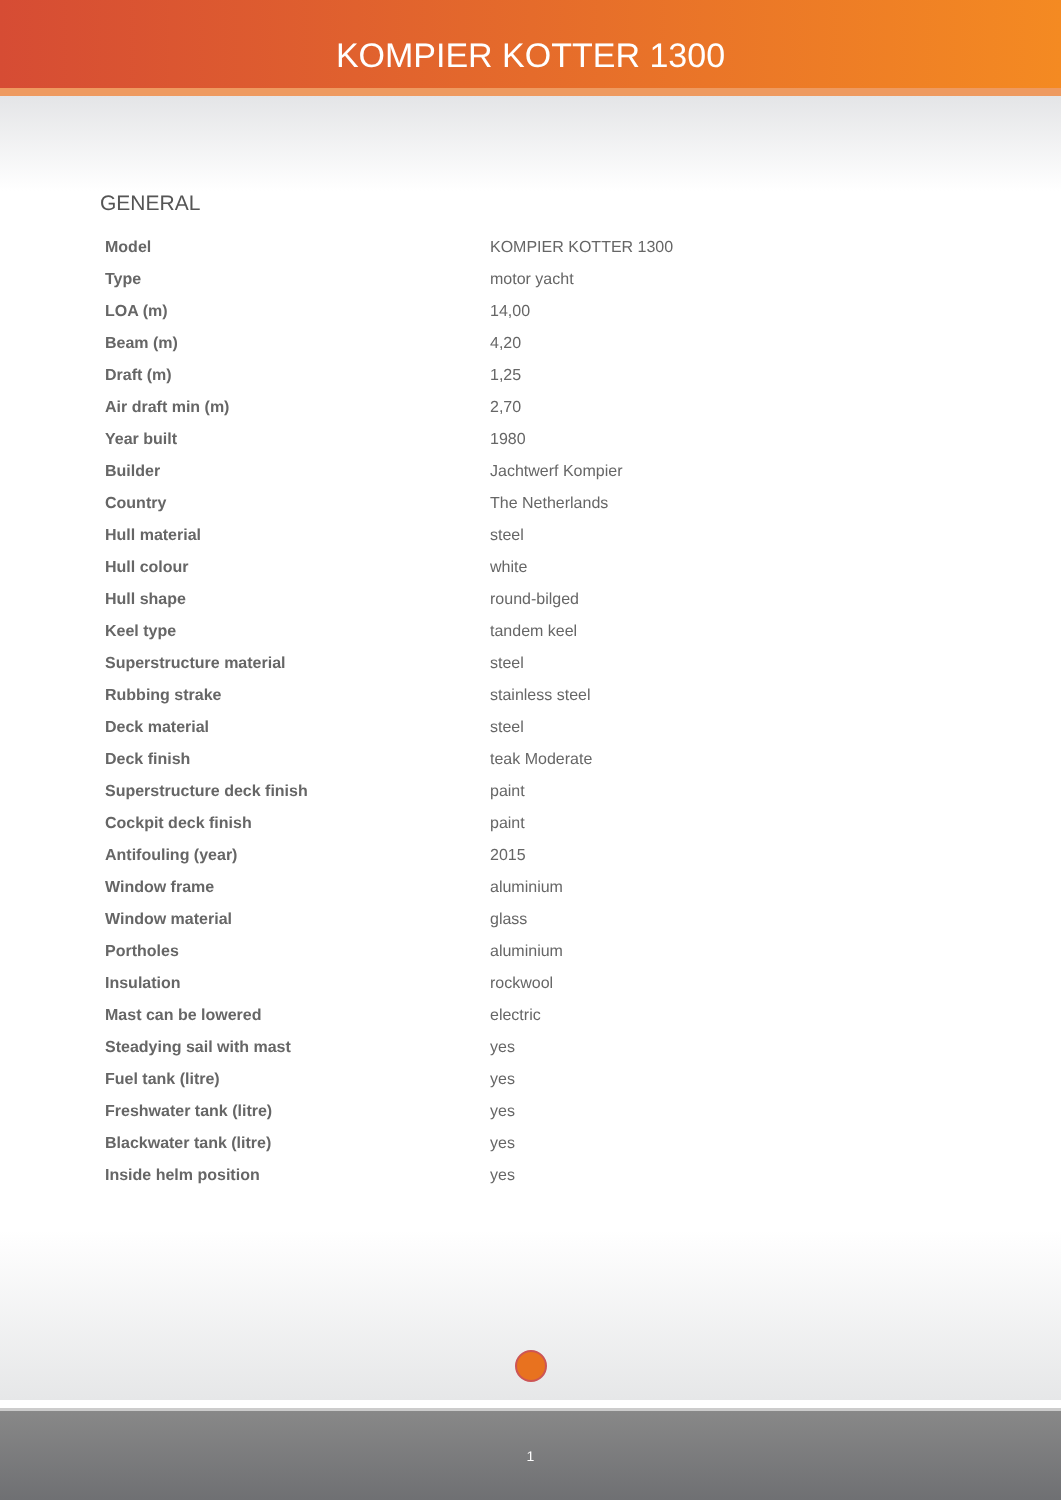KOMPIER KOTTER 1300
GENERAL
| Model | KOMPIER KOTTER 1300 |
| Type | motor yacht |
| LOA (m) | 14,00 |
| Beam (m) | 4,20 |
| Draft (m) | 1,25 |
| Air draft min (m) | 2,70 |
| Year built | 1980 |
| Builder | Jachtwerf Kompier |
| Country | The Netherlands |
| Hull material | steel |
| Hull colour | white |
| Hull shape | round-bilged |
| Keel type | tandem keel |
| Superstructure material | steel |
| Rubbing strake | stainless steel |
| Deck material | steel |
| Deck finish | teak Moderate |
| Superstructure deck finish | paint |
| Cockpit deck finish | paint |
| Antifouling (year) | 2015 |
| Window frame | aluminium |
| Window material | glass |
| Portholes | aluminium |
| Insulation | rockwool |
| Mast can be lowered | electric |
| Steadying sail with mast | yes |
| Fuel tank (litre) | yes |
| Freshwater tank (litre) | yes |
| Blackwater tank (litre) | yes |
| Inside helm position | yes |
1